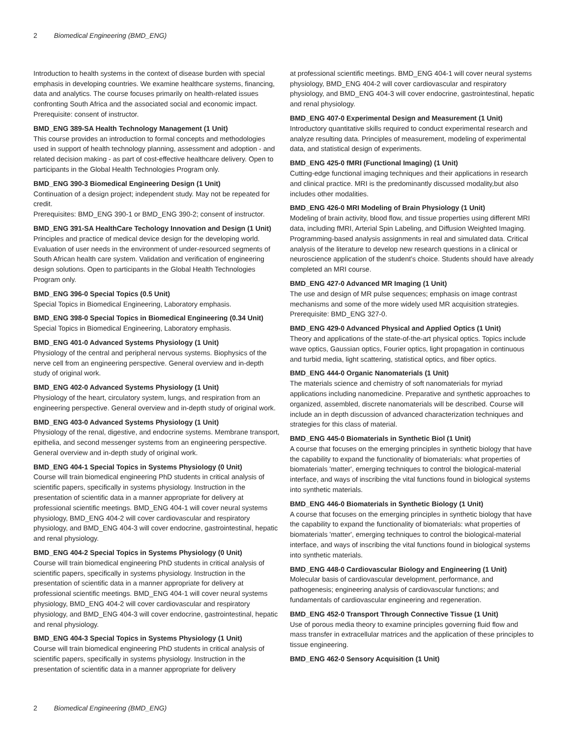2 Biomedical Engineering (BMD_ENG)
Introduction to health systems in the context of disease burden with special emphasis in developing countries. We examine healthcare systems, financing, data and analytics. The course focuses primarily on health-related issues confronting South Africa and the associated social and economic impact.
Prerequisite: consent of instructor.
BMD_ENG 389-SA Health Technology Management (1 Unit)
This course provides an introduction to formal concepts and methodologies used in support of health technology planning, assessment and adoption - and related decision making - as part of cost-effective healthcare delivery. Open to participants in the Global Health Technologies Program only.
BMD_ENG 390-3 Biomedical Engineering Design (1 Unit)
Continuation of a design project; independent study. May not be repeated for credit.
Prerequisites: BMD_ENG 390-1 or BMD_ENG 390-2; consent of instructor.
BMD_ENG 391-SA HealthCare Techology Innovation and Design (1 Unit)
Principles and practice of medical device design for the developing world. Evaluation of user needs in the environment of under-resourced segments of South African health care system. Validation and verification of engineering design solutions. Open to participants in the Global Health Technologies Program only.
BMD_ENG 396-0 Special Topics (0.5 Unit)
Special Topics in Biomedical Engineering, Laboratory emphasis.
BMD_ENG 398-0 Special Topics in Biomedical Engineering (0.34 Unit)
Special Topics in Biomedical Engineering, Laboratory emphasis.
BMD_ENG 401-0 Advanced Systems Physiology (1 Unit)
Physiology of the central and peripheral nervous systems. Biophysics of the nerve cell from an engineering perspective. General overview and in-depth study of original work.
BMD_ENG 402-0 Advanced Systems Physiology (1 Unit)
Physiology of the heart, circulatory system, lungs, and respiration from an engineering perspective. General overview and in-depth study of original work.
BMD_ENG 403-0 Advanced Systems Physiology (1 Unit)
Physiology of the renal, digestive, and endocrine systems. Membrane transport, epithelia, and second messenger systems from an engineering perspective. General overview and in-depth study of original work.
BMD_ENG 404-1 Special Topics in Systems Physiology (0 Unit)
Course will train biomedical engineering PhD students in critical analysis of scientific papers, specifically in systems physiology. Instruction in the presentation of scientific data in a manner appropriate for delivery at professional scientific meetings. BMD_ENG 404-1 will cover neural systems physiology, BMD_ENG 404-2 will cover cardiovascular and respiratory physiology, and BMD_ENG 404-3 will cover endocrine, gastrointestinal, hepatic and renal physiology.
BMD_ENG 404-2 Special Topics in Systems Physiology (0 Unit)
Course will train biomedical engineering PhD students in critical analysis of scientific papers, specifically in systems physiology. Instruction in the presentation of scientific data in a manner appropriate for delivery at professional scientific meetings. BMD_ENG 404-1 will cover neural systems physiology, BMD_ENG 404-2 will cover cardiovascular and respiratory physiology, and BMD_ENG 404-3 will cover endocrine, gastrointestinal, hepatic and renal physiology.
BMD_ENG 404-3 Special Topics in Systems Physiology (1 Unit)
Course will train biomedical engineering PhD students in critical analysis of scientific papers, specifically in systems physiology. Instruction in the presentation of scientific data in a manner appropriate for delivery
at professional scientific meetings. BMD_ENG 404-1 will cover neural systems physiology, BMD_ENG 404-2 will cover cardiovascular and respiratory physiology, and BMD_ENG 404-3 will cover endocrine, gastrointestinal, hepatic and renal physiology.
BMD_ENG 407-0 Experimental Design and Measurement (1 Unit)
Introductory quantitative skills required to conduct experimental research and analyze resulting data. Principles of measurement, modeling of experimental data, and statistical design of experiments.
BMD_ENG 425-0 fMRI (Functional Imaging) (1 Unit)
Cutting-edge functional imaging techniques and their applications in research and clinical practice. MRI is the predominantly discussed modality,but also includes other modalities.
BMD_ENG 426-0 MRI Modeling of Brain Physiology (1 Unit)
Modeling of brain activity, blood flow, and tissue properties using different MRI data, including fMRI, Arterial Spin Labeling, and Diffusion Weighted Imaging. Programming-based analysis assignments in real and simulated data. Critical analysis of the literature to develop new research questions in a clinical or neuroscience application of the student’s choice. Students should have already completed an MRI course.
BMD_ENG 427-0 Advanced MR Imaging (1 Unit)
The use and design of MR pulse sequences; emphasis on image contrast mechanisms and some of the more widely used MR acquisition strategies.
Prerequisite: BMD_ENG 327-0.
BMD_ENG 429-0 Advanced Physical and Applied Optics (1 Unit)
Theory and applications of the state-of-the-art physical optics. Topics include wave optics, Gaussian optics, Fourier optics, light propagation in continuous and turbid media, light scattering, statistical optics, and fiber optics.
BMD_ENG 444-0 Organic Nanomaterials (1 Unit)
The materials science and chemistry of soft nanomaterials for myriad applications including nanomedicine. Preparative and synthetic approaches to organized, assembled, discrete nanomaterials will be described. Course will include an in depth discussion of advanced characterization techniques and strategies for this class of material.
BMD_ENG 445-0 Biomaterials in Synthetic Biol (1 Unit)
A course that focuses on the emerging principles in synthetic biology that have the capability to expand the functionality of biomaterials: what properties of biomaterials 'matter', emerging techniques to control the biological-material interface, and ways of inscribing the vital functions found in biological systems into synthetic materials.
BMD_ENG 446-0 Biomaterials in Synthetic Biology (1 Unit)
A course that focuses on the emerging principles in synthetic biology that have the capability to expand the functionality of biomaterials: what properties of biomaterials 'matter', emerging techniques to control the biological-material interface, and ways of inscribing the vital functions found in biological systems into synthetic materials.
BMD_ENG 448-0 Cardiovascular Biology and Engineering (1 Unit)
Molecular basis of cardiovascular development, performance, and pathogenesis; engineering analysis of cardiovascular functions; and fundamentals of cardiovascular engineering and regeneration.
BMD_ENG 452-0 Transport Through Connective Tissue (1 Unit)
Use of porous media theory to examine principles governing fluid flow and mass transfer in extracellular matrices and the application of these principles to tissue engineering.
BMD_ENG 462-0 Sensory Acquisition (1 Unit)
2 Biomedical Engineering (BMD_ENG)